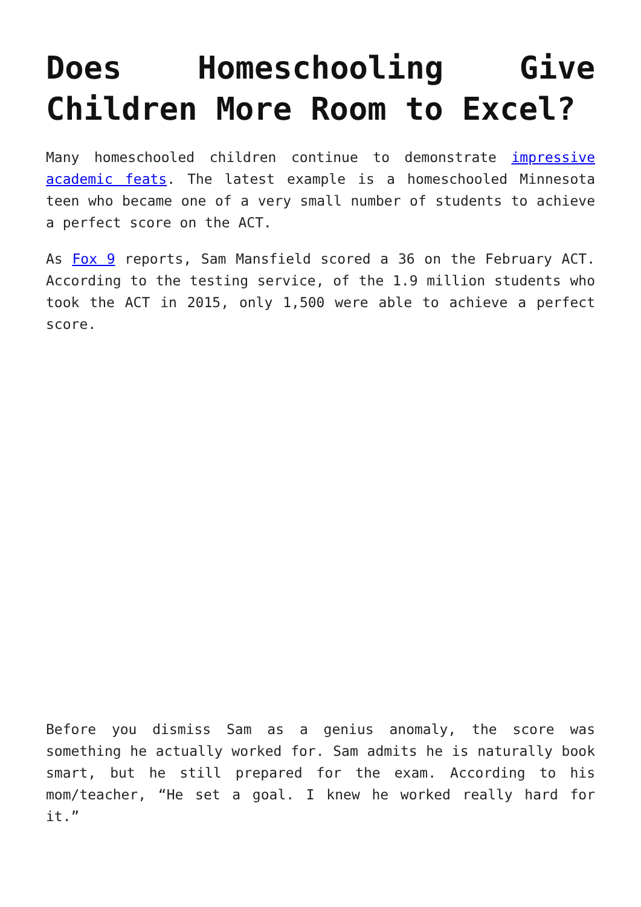Does Homeschooling Give Children More Room to Excel?
Many homeschooled children continue to demonstrate impressive academic feats. The latest example is a homeschooled Minnesota teen who became one of a very small number of students to achieve a perfect score on the ACT.
As Fox 9 reports, Sam Mansfield scored a 36 on the February ACT. According to the testing service, of the 1.9 million students who took the ACT in 2015, only 1,500 were able to achieve a perfect score.
Before you dismiss Sam as a genius anomaly, the score was something he actually worked for. Sam admits he is naturally book smart, but he still prepared for the exam. According to his mom/teacher, “He set a goal. I knew he worked really hard for it.”